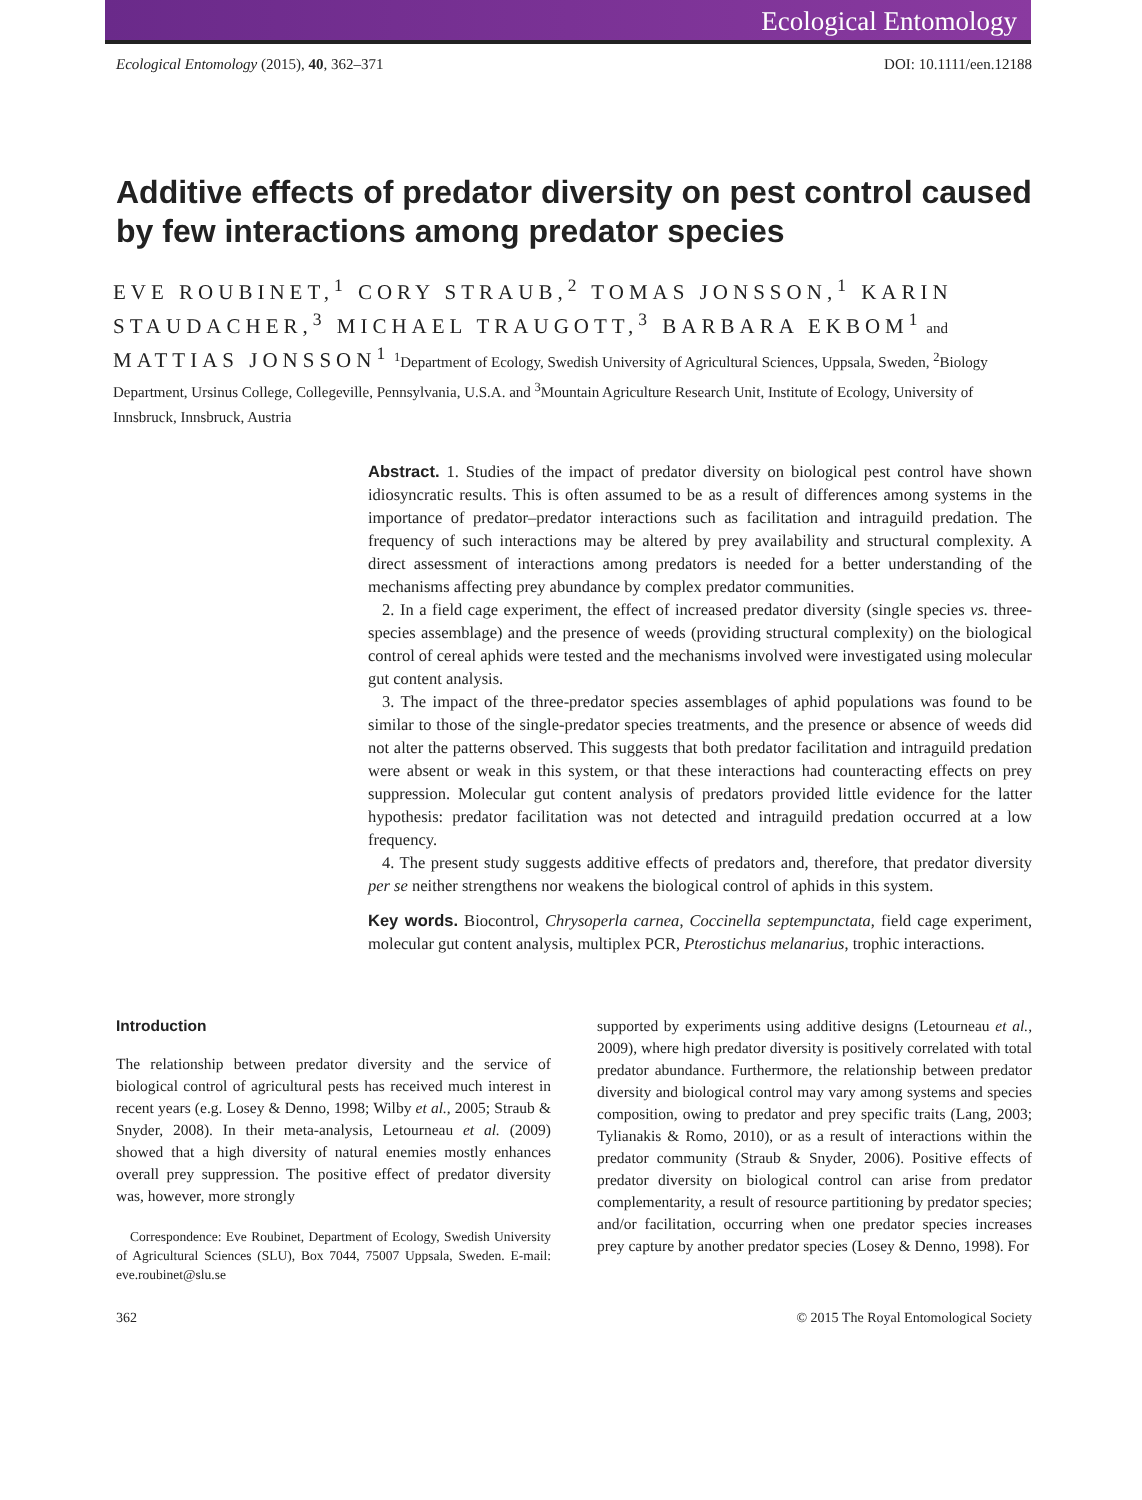Ecological Entomology
Ecological Entomology (2015), 40, 362–371 DOI: 10.1111/een.12188
Additive effects of predator diversity on pest control caused by few interactions among predator species
EVE ROUBINET,<sup>1</sup> CORY STRAUB,<sup>2</sup> TOMAS JONSSON,<sup>1</sup> KARIN STAUDACHER,<sup>3</sup> MICHAEL TRAUGOTT,<sup>3</sup> BARBARA EKBOM<sup>1</sup> and MATTIAS JONSSON<sup>1</sup> <sup>1</sup>Department of Ecology, Swedish University of Agricultural Sciences, Uppsala, Sweden, <sup>2</sup>Biology Department, Ursinus College, Collegeville, Pennsylvania, U.S.A. and <sup>3</sup>Mountain Agriculture Research Unit, Institute of Ecology, University of Innsbruck, Innsbruck, Austria
Abstract. 1. Studies of the impact of predator diversity on biological pest control have shown idiosyncratic results. This is often assumed to be as a result of differences among systems in the importance of predator–predator interactions such as facilitation and intraguild predation. The frequency of such interactions may be altered by prey availability and structural complexity. A direct assessment of interactions among predators is needed for a better understanding of the mechanisms affecting prey abundance by complex predator communities.
2. In a field cage experiment, the effect of increased predator diversity (single species vs. three-species assemblage) and the presence of weeds (providing structural complexity) on the biological control of cereal aphids were tested and the mechanisms involved were investigated using molecular gut content analysis.
3. The impact of the three-predator species assemblages of aphid populations was found to be similar to those of the single-predator species treatments, and the presence or absence of weeds did not alter the patterns observed. This suggests that both predator facilitation and intraguild predation were absent or weak in this system, or that these interactions had counteracting effects on prey suppression. Molecular gut content analysis of predators provided little evidence for the latter hypothesis: predator facilitation was not detected and intraguild predation occurred at a low frequency.
4. The present study suggests additive effects of predators and, therefore, that predator diversity per se neither strengthens nor weakens the biological control of aphids in this system.
Key words. Biocontrol, Chrysoperla carnea, Coccinella septempunctata, field cage experiment, molecular gut content analysis, multiplex PCR, Pterostichus melanarius, trophic interactions.
Introduction
The relationship between predator diversity and the service of biological control of agricultural pests has received much interest in recent years (e.g. Losey & Denno, 1998; Wilby et al., 2005; Straub & Snyder, 2008). In their meta-analysis, Letourneau et al. (2009) showed that a high diversity of natural enemies mostly enhances overall prey suppression. The positive effect of predator diversity was, however, more strongly
Correspondence: Eve Roubinet, Department of Ecology, Swedish University of Agricultural Sciences (SLU), Box 7044, 75007 Uppsala, Sweden. E-mail: eve.roubinet@slu.se
supported by experiments using additive designs (Letourneau et al., 2009), where high predator diversity is positively correlated with total predator abundance. Furthermore, the relationship between predator diversity and biological control may vary among systems and species composition, owing to predator and prey specific traits (Lang, 2003; Tylianakis & Romo, 2010), or as a result of interactions within the predator community (Straub & Snyder, 2006). Positive effects of predator diversity on biological control can arise from predator complementarity, a result of resource partitioning by predator species; and/or facilitation, occurring when one predator species increases prey capture by another predator species (Losey & Denno, 1998). For
362 © 2015 The Royal Entomological Society